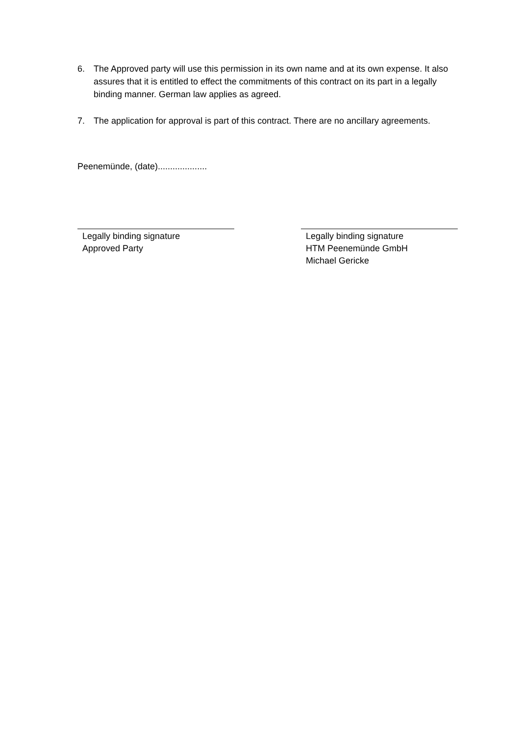6. The Approved party will use this permission in its own name and at its own expense. It also assures that it is entitled to effect the commitments of this contract on its part in a legally binding manner. German law applies as agreed.
7. The application for approval is part of this contract. There are no ancillary agreements.
Peenemünde, (date)....................
Legally binding signature
Approved Party
Legally binding signature
HTM Peenemünde GmbH
Michael Gericke